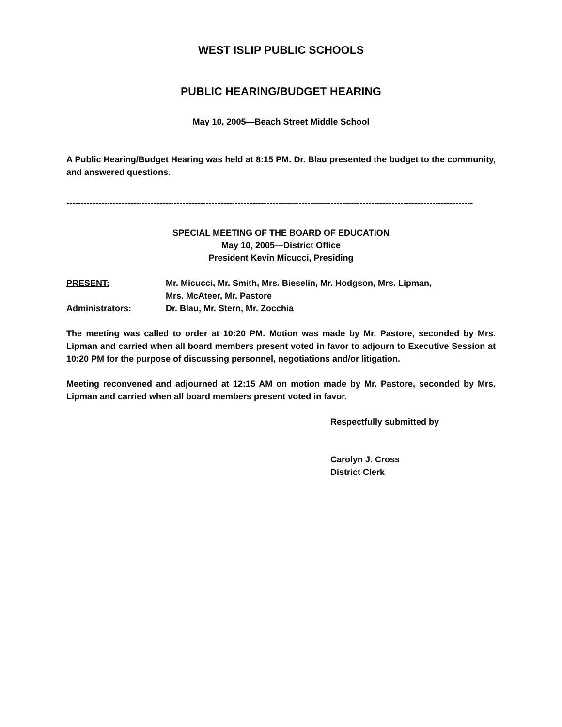WEST ISLIP PUBLIC SCHOOLS
PUBLIC HEARING/BUDGET HEARING
May 10, 2005—Beach Street Middle School
A Public Hearing/Budget Hearing was held at 8:15 PM. Dr. Blau presented the budget to the community, and answered questions.
--------------------------------------------------------------------------------------------------------------------------------------------
SPECIAL MEETING OF THE BOARD OF EDUCATION
May 10, 2005—District Office
President Kevin Micucci, Presiding
PRESENT: Mr. Micucci, Mr. Smith, Mrs. Bieselin, Mr. Hodgson, Mrs. Lipman,
Mrs. McAteer, Mr. Pastore
Administrators: Dr. Blau, Mr. Stern, Mr. Zocchia
The meeting was called to order at 10:20 PM. Motion was made by Mr. Pastore, seconded by Mrs. Lipman and carried when all board members present voted in favor to adjourn to Executive Session at 10:20 PM for the purpose of discussing personnel, negotiations and/or litigation.
Meeting reconvened and adjourned at 12:15 AM on motion made by Mr. Pastore, seconded by Mrs. Lipman and carried when all board members present voted in favor.
Respectfully submitted by
Carolyn J. Cross
District Clerk